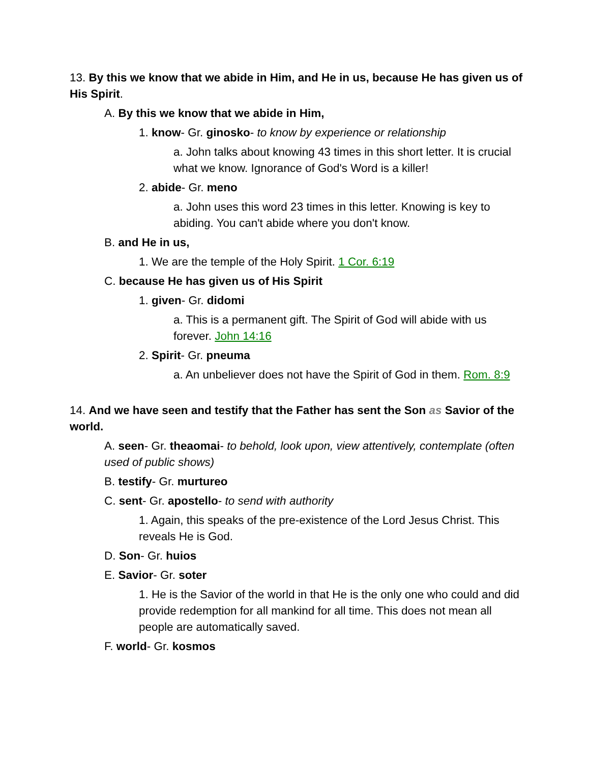13. By this we know that we abide in Him, and He in us, because He has given us of His Spirit.
A. By this we know that we abide in Him,
1. know- Gr. ginosko- to know by experience or relationship
a. John talks about knowing 43 times in this short letter. It is crucial what we know. Ignorance of God's Word is a killer!
2. abide- Gr. meno
a. John uses this word 23 times in this letter. Knowing is key to abiding. You can't abide where you don't know.
B. and He in us,
1. We are the temple of the Holy Spirit. 1 Cor. 6:19
C. because He has given us of His Spirit
1. given- Gr. didomi
a. This is a permanent gift. The Spirit of God will abide with us forever. John 14:16
2. Spirit- Gr. pneuma
a. An unbeliever does not have the Spirit of God in them. Rom. 8:9
14. And we have seen and testify that the Father has sent the Son as Savior of the world.
A. seen- Gr. theaomai- to behold, look upon, view attentively, contemplate (often used of public shows)
B. testify- Gr. murtureo
C. sent- Gr. apostello- to send with authority
1. Again, this speaks of the pre-existence of the Lord Jesus Christ. This reveals He is God.
D. Son- Gr. huios
E. Savior- Gr. soter
1. He is the Savior of the world in that He is the only one who could and did provide redemption for all mankind for all time. This does not mean all people are automatically saved.
F. world- Gr. kosmos